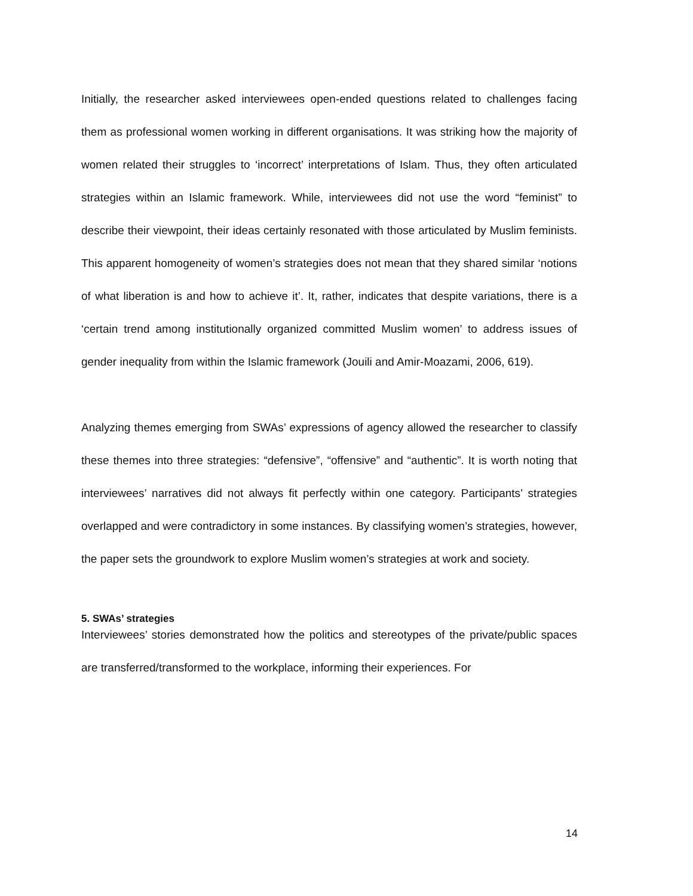Initially, the researcher asked interviewees open-ended questions related to challenges facing them as professional women working in different organisations. It was striking how the majority of women related their struggles to ‘incorrect’ interpretations of Islam. Thus, they often articulated strategies within an Islamic framework. While, interviewees did not use the word “feminist” to describe their viewpoint, their ideas certainly resonated with those articulated by Muslim feminists. This apparent homogeneity of women’s strategies does not mean that they shared similar ‘notions of what liberation is and how to achieve it’. It, rather, indicates that despite variations, there is a ‘certain trend among institutionally organized committed Muslim women’ to address issues of gender inequality from within the Islamic framework (Jouili and Amir-Moazami, 2006, 619).
Analyzing themes emerging from SWAs’ expressions of agency allowed the researcher to classify these themes into three strategies: “defensive”, “offensive” and “authentic”. It is worth noting that interviewees’ narratives did not always fit perfectly within one category. Participants’ strategies overlapped and were contradictory in some instances. By classifying women’s strategies, however, the paper sets the groundwork to explore Muslim women’s strategies at work and society.
5. SWAs’ strategies
Interviewees’ stories demonstrated how the politics and stereotypes of the private/public spaces are transferred/transformed to the workplace, informing their experiences. For
14